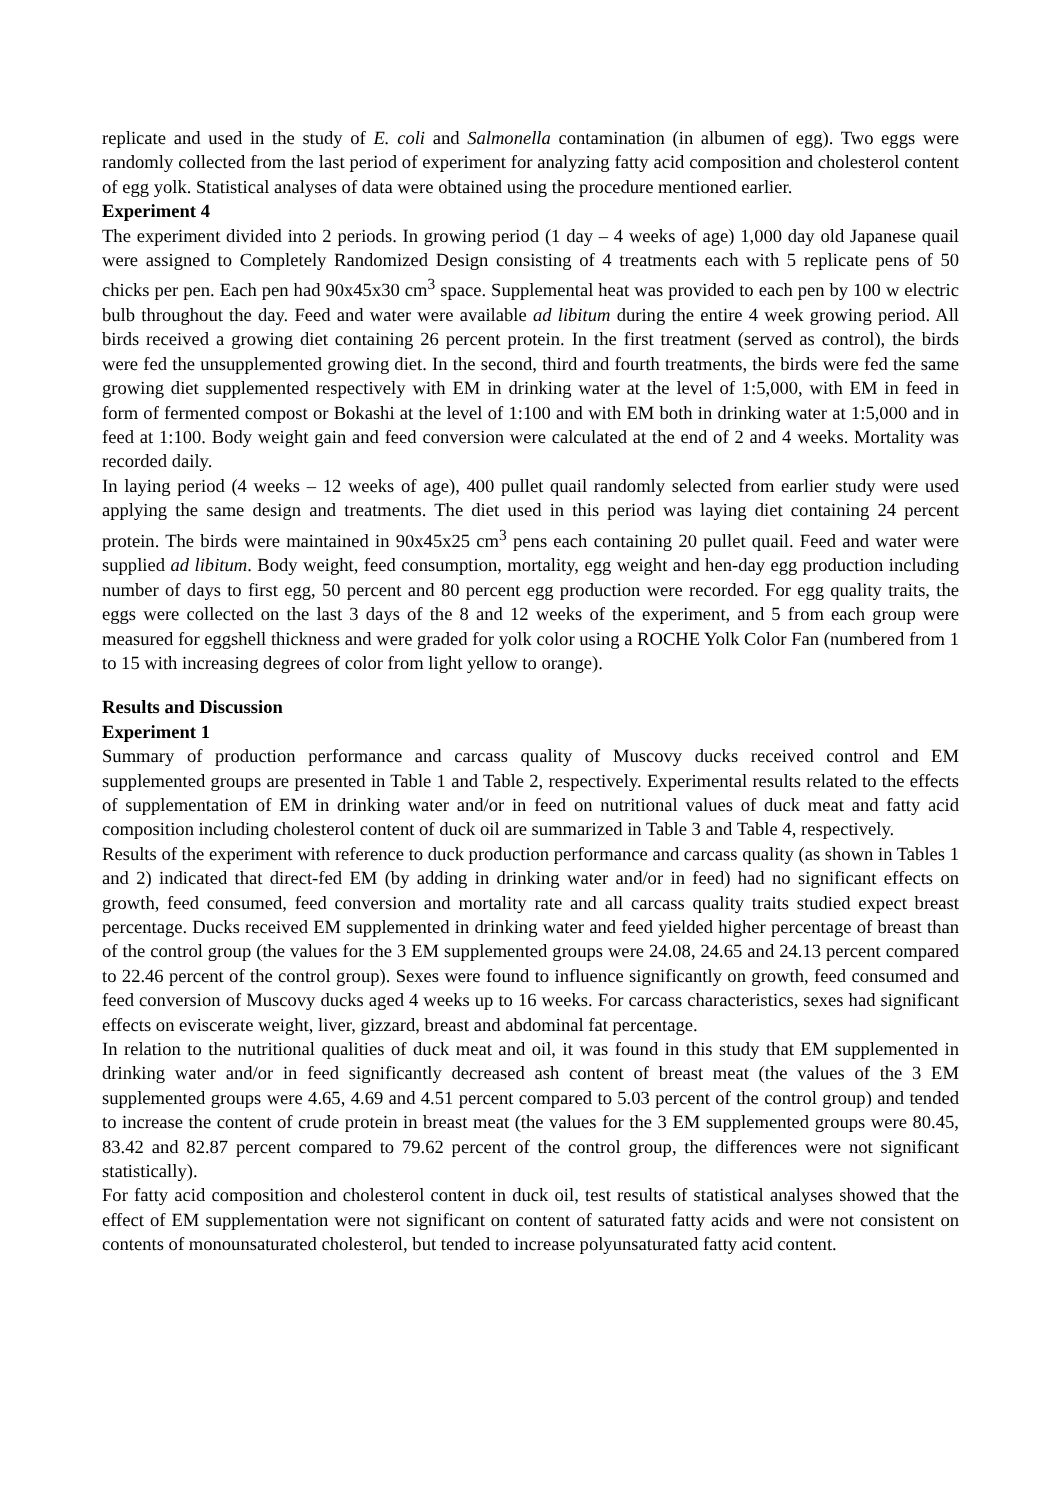replicate and used in the study of E. coli and Salmonella contamination (in albumen of egg). Two eggs were randomly collected from the last period of experiment for analyzing fatty acid composition and cholesterol content of egg yolk. Statistical analyses of data were obtained using the procedure mentioned earlier.
Experiment 4
The experiment divided into 2 periods. In growing period (1 day – 4 weeks of age) 1,000 day old Japanese quail were assigned to Completely Randomized Design consisting of 4 treatments each with 5 replicate pens of 50 chicks per pen. Each pen had 90x45x30 cm<sup>3</sup> space. Supplemental heat was provided to each pen by 100 w electric bulb throughout the day. Feed and water were available ad libitum during the entire 4 week growing period. All birds received a growing diet containing 26 percent protein. In the first treatment (served as control), the birds were fed the unsupplemented growing diet. In the second, third and fourth treatments, the birds were fed the same growing diet supplemented respectively with EM in drinking water at the level of 1:5,000, with EM in feed in form of fermented compost or Bokashi at the level of 1:100 and with EM both in drinking water at 1:5,000 and in feed at 1:100. Body weight gain and feed conversion were calculated at the end of 2 and 4 weeks. Mortality was recorded daily.
In laying period (4 weeks – 12 weeks of age), 400 pullet quail randomly selected from earlier study were used applying the same design and treatments. The diet used in this period was laying diet containing 24 percent protein. The birds were maintained in 90x45x25 cm<sup>3</sup> pens each containing 20 pullet quail. Feed and water were supplied ad libitum. Body weight, feed consumption, mortality, egg weight and hen-day egg production including number of days to first egg, 50 percent and 80 percent egg production were recorded. For egg quality traits, the eggs were collected on the last 3 days of the 8 and 12 weeks of the experiment, and 5 from each group were measured for eggshell thickness and were graded for yolk color using a ROCHE Yolk Color Fan (numbered from 1 to 15 with increasing degrees of color from light yellow to orange).
Results and Discussion
Experiment 1
Summary of production performance and carcass quality of Muscovy ducks received control and EM supplemented groups are presented in Table 1 and Table 2, respectively. Experimental results related to the effects of supplementation of EM in drinking water and/or in feed on nutritional values of duck meat and fatty acid composition including cholesterol content of duck oil are summarized in Table 3 and Table 4, respectively.
Results of the experiment with reference to duck production performance and carcass quality (as shown in Tables 1 and 2) indicated that direct-fed EM (by adding in drinking water and/or in feed) had no significant effects on growth, feed consumed, feed conversion and mortality rate and all carcass quality traits studied expect breast percentage. Ducks received EM supplemented in drinking water and feed yielded higher percentage of breast than of the control group (the values for the 3 EM supplemented groups were 24.08, 24.65 and 24.13 percent compared to 22.46 percent of the control group). Sexes were found to influence significantly on growth, feed consumed and feed conversion of Muscovy ducks aged 4 weeks up to 16 weeks. For carcass characteristics, sexes had significant effects on eviscerate weight, liver, gizzard, breast and abdominal fat percentage.
In relation to the nutritional qualities of duck meat and oil, it was found in this study that EM supplemented in drinking water and/or in feed significantly decreased ash content of breast meat (the values of the 3 EM supplemented groups were 4.65, 4.69 and 4.51 percent compared to 5.03 percent of the control group) and tended to increase the content of crude protein in breast meat (the values for the 3 EM supplemented groups were 80.45, 83.42 and 82.87 percent compared to 79.62 percent of the control group, the differences were not significant statistically).
For fatty acid composition and cholesterol content in duck oil, test results of statistical analyses showed that the effect of EM supplementation were not significant on content of saturated fatty acids and were not consistent on contents of monounsaturated cholesterol, but tended to increase polyunsaturated fatty acid content.